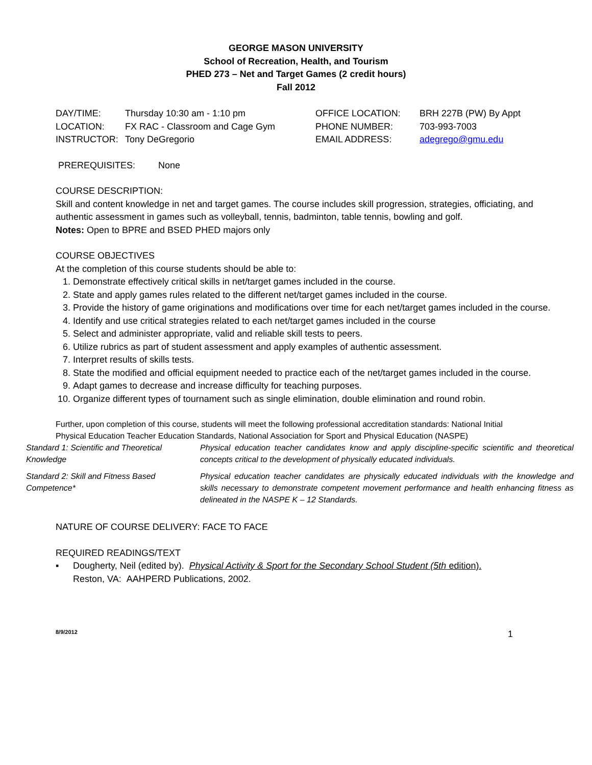GEORGE MASON UNIVERSITY
School of Recreation, Health, and Tourism
PHED 273 – Net and Target Games (2 credit hours)
Fall 2012
| DAY/TIME: | Thursday 10:30 am - 1:10 pm | OFFICE LOCATION: | BRH 227B (PW) By Appt |
| LOCATION: | FX RAC - Classroom and Cage Gym | PHONE NUMBER: | 703-993-7003 |
| INSTRUCTOR: | Tony DeGregorio | EMAIL ADDRESS: | adegrego@gmu.edu |
PREREQUISITES: None
COURSE DESCRIPTION:
Skill and content knowledge in net and target games. The course includes skill progression, strategies, officiating, and authentic assessment in games such as volleyball, tennis, badminton, table tennis, bowling and golf.
Notes: Open to BPRE and BSED PHED majors only
COURSE OBJECTIVES
At the completion of this course students should be able to:
1. Demonstrate effectively critical skills in net/target games included in the course.
2. State and apply games rules related to the different net/target games included in the course.
3. Provide the history of game originations and modifications over time for each net/target games included in the course.
4. Identify and use critical strategies related to each net/target games included in the course
5. Select and administer appropriate, valid and reliable skill tests to peers.
6. Utilize rubrics as part of student assessment and apply examples of authentic assessment.
7. Interpret results of skills tests.
8. State the modified and official equipment needed to practice each of the net/target games included in the course.
9. Adapt games to decrease and increase difficulty for teaching purposes.
10. Organize different types of tournament such as single elimination, double elimination and round robin.
Further, upon completion of this course, students will meet the following professional accreditation standards: National Initial Physical Education Teacher Education Standards, National Association for Sport and Physical Education (NASPE)
| Standard 1: Scientific and Theoretical Knowledge | Physical education teacher candidates know and apply discipline-specific scientific and theoretical concepts critical to the development of physically educated individuals. |
| Standard 2: Skill and Fitness Based Competence* | Physical education teacher candidates are physically educated individuals with the knowledge and skills necessary to demonstrate competent movement performance and health enhancing fitness as delineated in the NASPE K – 12 Standards. |
NATURE OF COURSE DELIVERY: FACE TO FACE
REQUIRED READINGS/TEXT
▪ Dougherty, Neil (edited by). Physical Activity & Sport for the Secondary School Student (5th edition).
Reston, VA: AAHPERD Publications, 2002.
8/9/2012 1